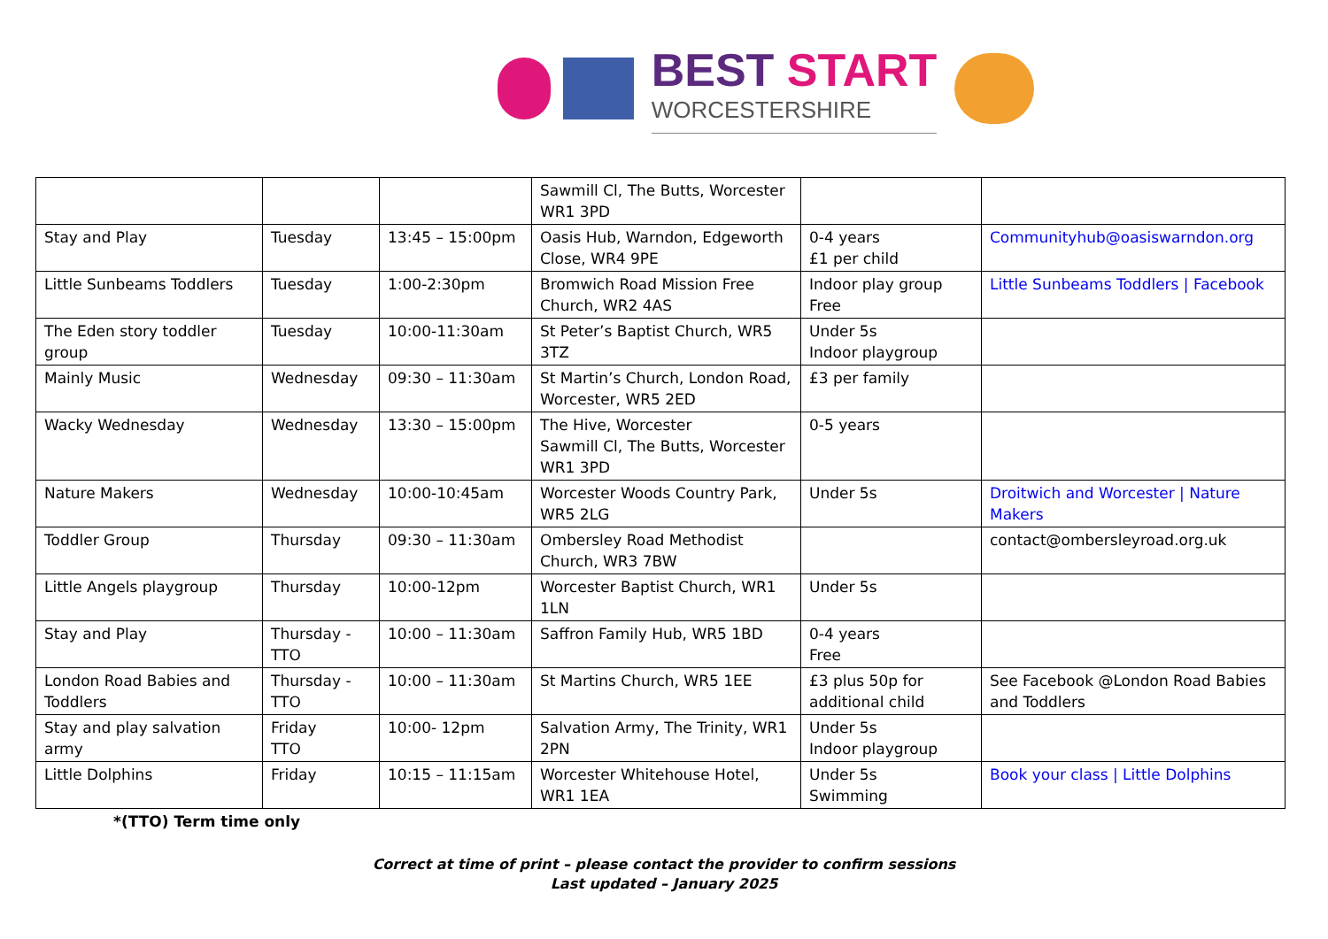BEST START
WORCESTERSHIRE
| | | | Sawmill Cl, The Butts, Worcester WR1 3PD | | |
| Stay and Play | Tuesday | 13:45 – 15:00pm | Oasis Hub, Warndon, Edgeworth Close, WR4 9PE | 0-4 years £1 per child | Communityhub@oasiswarndon.org |
| Little Sunbeams Toddlers | Tuesday | 1:00-2:30pm | Bromwich Road Mission Free Church, WR2 4AS | Indoor play group Free | Little Sunbeams Toddlers / Facebook |
| The Eden story toddler group | Tuesday | 10:00-11:30am | St Peter’s Baptist Church, WR5 3TZ | Under 5s Indoor playgroup | |
| Mainly Music | Wednesday | 09:30 – 11:30am | St Martin’s Church, London Road, Worcester, WR5 2ED | £3 per family | |
| Wacky Wednesday | Wednesday | 13:30 – 15:00pm | The Hive, Worcester Sawmill Cl, The Butts, Worcester WR1 3PD | 0-5 years | |
| Nature Makers | Wednesday | 10:00-10:45am | Worcester Woods Country Park, WR5 2LG | Under 5s | Droitwich and Worcester / Nature Makers |
| Toddler Group | Thursday | 09:30 – 11:30am | Ombersley Road Methodist Church, WR3 7BW | | contact@ombersleyroad.org.uk |
| Little Angels playgroup | Thursday | 10:00-12pm | Worcester Baptist Church, WR1 1LN | Under 5s | |
| Stay and Play | Thursday - TTO | 10:00 – 11:30am | Saffron Family Hub, WR5 1BD | 0-4 years Free | |
| London Road Babies and Toddlers | Thursday - TTO | 10:00 – 11:30am | St Martins Church, WR5 1EE | £3 plus 50p for additional child | See Facebook @London Road Babies and Toddlers |
| Stay and play salvation army | Friday TTO | 10:00- 12pm | Salvation Army, The Trinity, WR1 2PN | Under 5s Indoor playgroup | |
| Little Dolphins | Friday | 10:15 – 11:15am | Worcester Whitehouse Hotel, WR1 1EA | Under 5s Swimming | Book your class / Little Dolphins |
*(TTO) Term time only
Correct at time of print – please contact the provider to confirm sessions
Last updated – January 2025